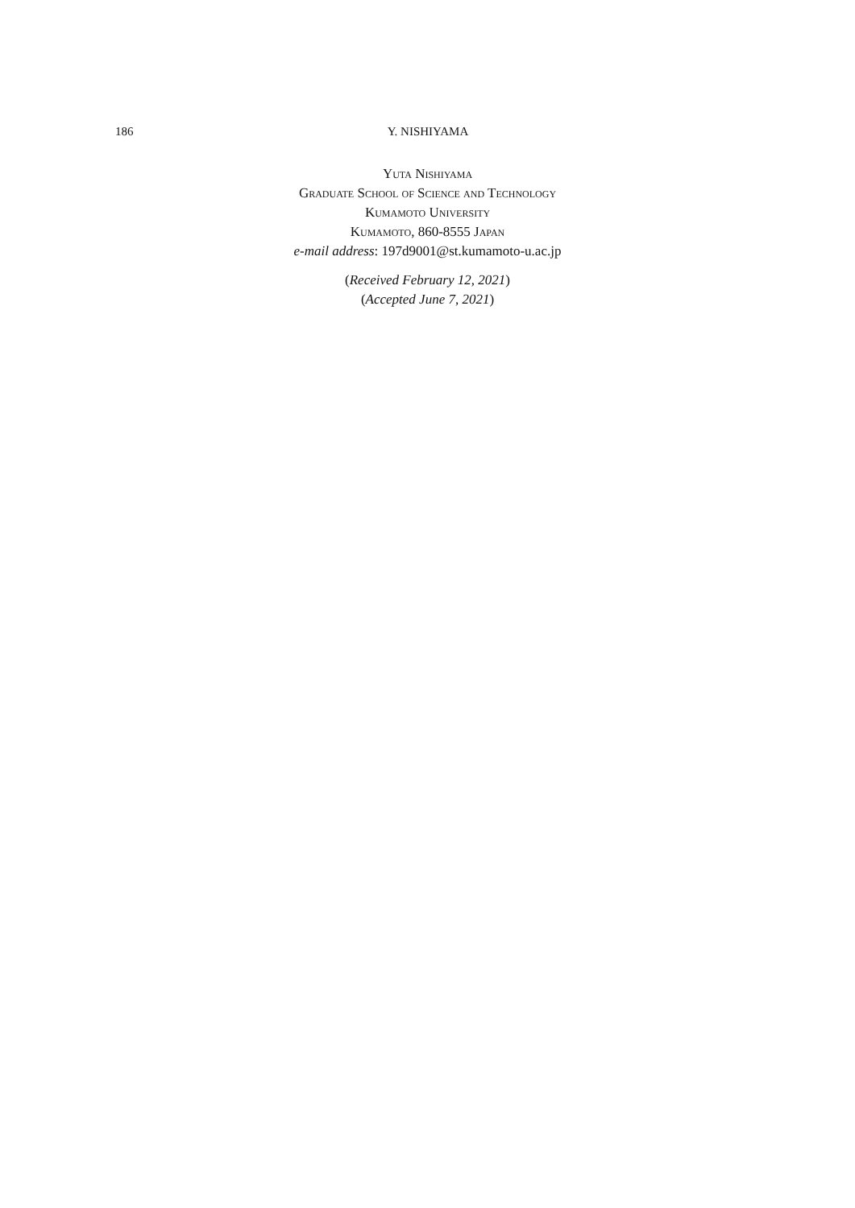186 Y. NISHIYAMA
Yuta Nishiyama
Graduate School of Science and Technology
Kumamoto University
Kumamoto, 860-8555 Japan
e-mail address: 197d9001@st.kumamoto-u.ac.jp
(Received February 12, 2021)
(Accepted June 7, 2021)